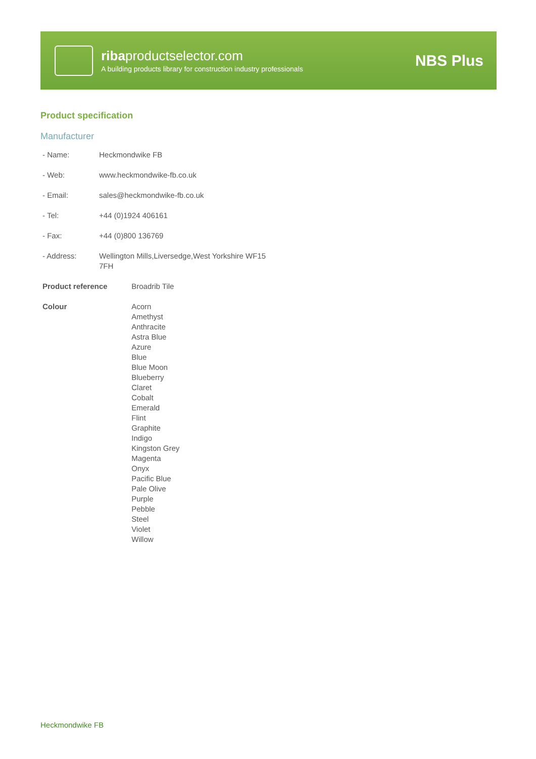ribaproductselector.com
A building products library for construction industry professionals
NBS Plus
Product specification
Manufacturer
| - Name: | Heckmondwike FB |
| - Web: | www.heckmondwike-fb.co.uk |
| - Email: | sales@heckmondwike-fb.co.uk |
| - Tel: | +44 (0)1924 406161 |
| - Fax: | +44 (0)800 136769 |
| - Address: | Wellington Mills,Liversedge,West Yorkshire WF15 7FH |
| Product reference | Broadrib Tile |
| Colour | Acorn Amethyst Anthracite Astra Blue Azure Blue Blue Moon Blueberry Claret Cobalt Emerald Flint Graphite Indigo Kingston Grey Magenta Onyx Pacific Blue Pale Olive Purple Pebble Steel Violet Willow |
Heckmondwike FB